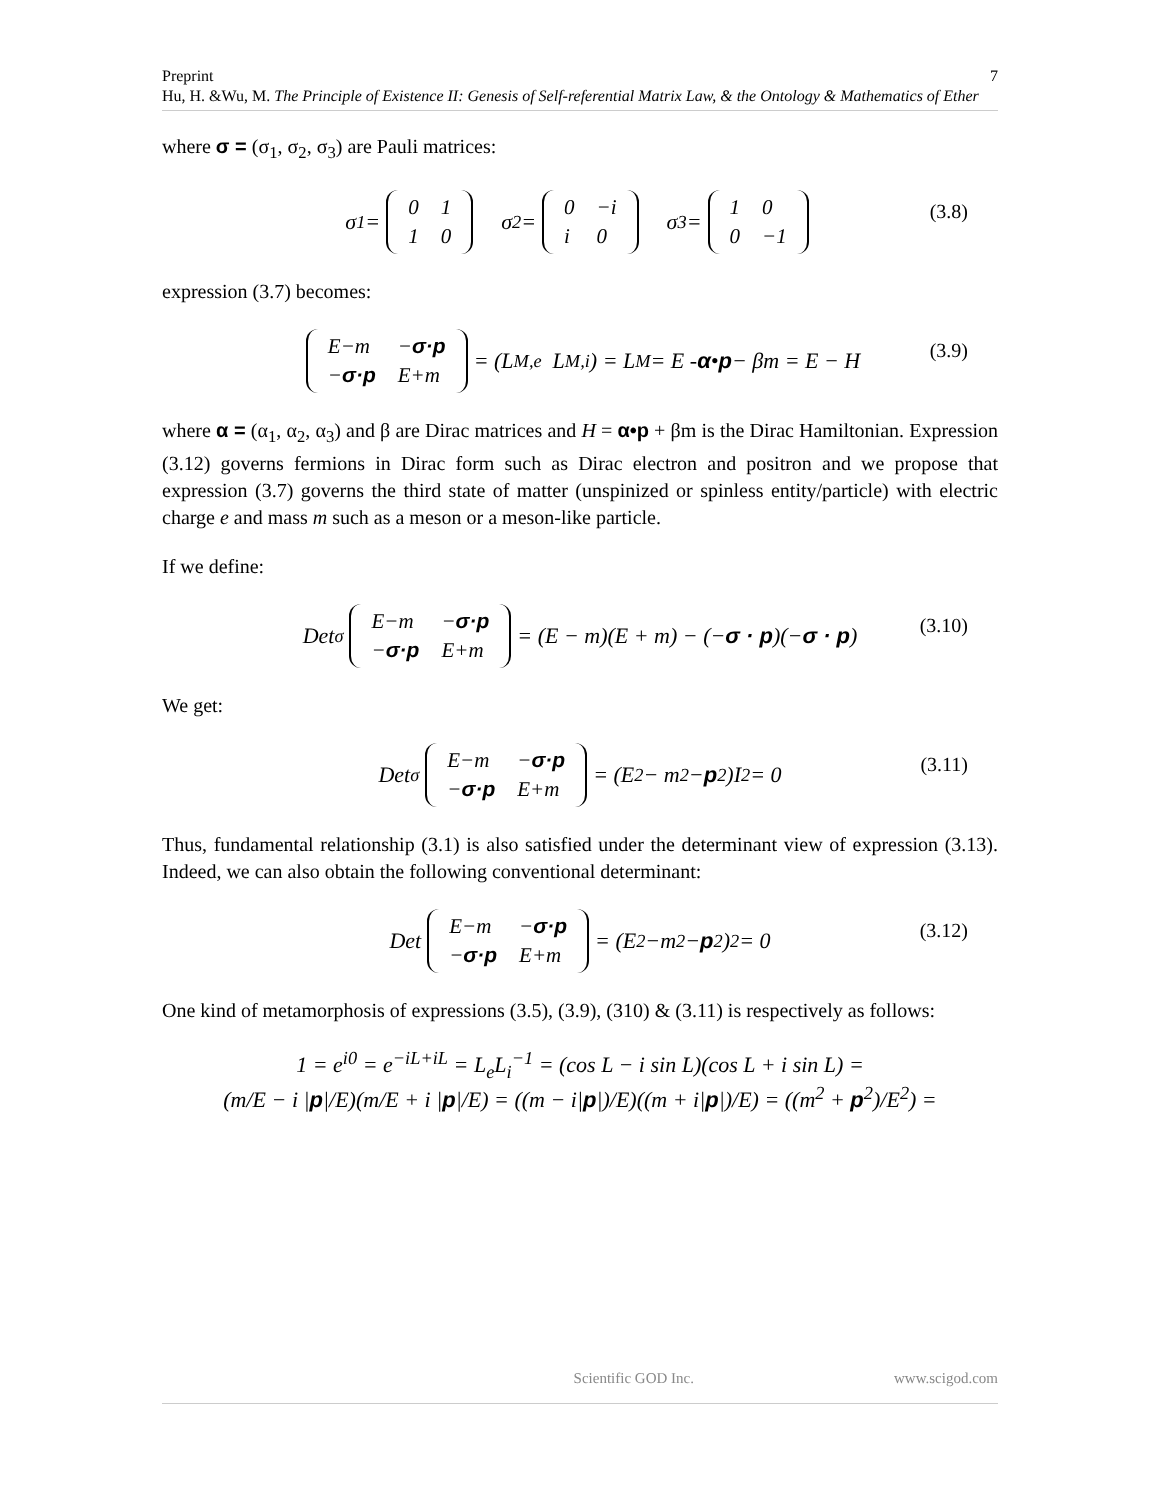Preprint
Hu, H. &Wu, M. The Principle of Existence II: Genesis of Self-referential Matrix Law, & the Ontology & Mathematics of Ether
7
where σ = (σ<sub>1</sub>, σ<sub>2</sub>, σ<sub>3</sub>) are Pauli matrices:
σ<sub>1</sub> =
| 0 | 1 |
| 1 | 0 |
σ<sub>2</sub> =
| 0 | −i |
| i | 0 |
σ<sub>3</sub> =
| 1 | 0 |
| 0 | −1 |
(3.8)
expression (3.7) becomes:
| E−m | − σ·p |
| − σ·p | E+m |
= (L<sub>M,e</sub> L<sub>M,i</sub>) = L<sub>M</sub> = E - α • p − βm = E − H
(3.9)
where α = (α<sub>1</sub>, α<sub>2</sub>, α<sub>3</sub>) and β are Dirac matrices and H = α•p + βm is the Dirac Hamiltonian. Expression (3.12) governs fermions in Dirac form such as Dirac electron and positron and we propose that expression (3.7) governs the third state of matter (unspinized or spinless entity/particle) with electric charge e and mass m such as a meson or a meson-like particle.
If we define:
Det<sub>σ</sub>
| E−m | − σ·p |
| − σ·p | E+m |
= (E − m)(E + m) − (− σ · p)(− σ · p)
(3.10)
We get:
Det<sub>σ</sub>
| E−m | − σ·p |
| − σ·p | E+m |
= (E<sup>2</sup> − m<sup>2</sup> − p<sup>2</sup>)I<sub>2</sub> = 0
(3.11)
Thus, fundamental relationship (3.1) is also satisfied under the determinant view of expression (3.13). Indeed, we can also obtain the following conventional determinant:
Det
| E−m | − σ·p |
| − σ·p | E+m |
= (E<sup>2</sup> −m<sup>2</sup> − p<sup>2</sup>)<sup>2</sup> = 0
(3.12)
One kind of metamorphosis of expressions (3.5), (3.9), (310) & (3.11) is respectively as follows:
1 = e<sup>i0</sup> = e<sup>−iL+iL</sup> = L<sub>e</sub>L<sub>i</sub><sup>−1</sup> = (cos L − i sin L)(cos L + i sin L) =
(m/E − i |p|/E)(m/E + i |p|/E) = ((m − i|p|)/E)((m + i|p|)/E) = ((m<sup>2</sup> + p<sup>2</sup>)/E<sup>2</sup>) =
Scientific GOD Inc. www.scigod.com